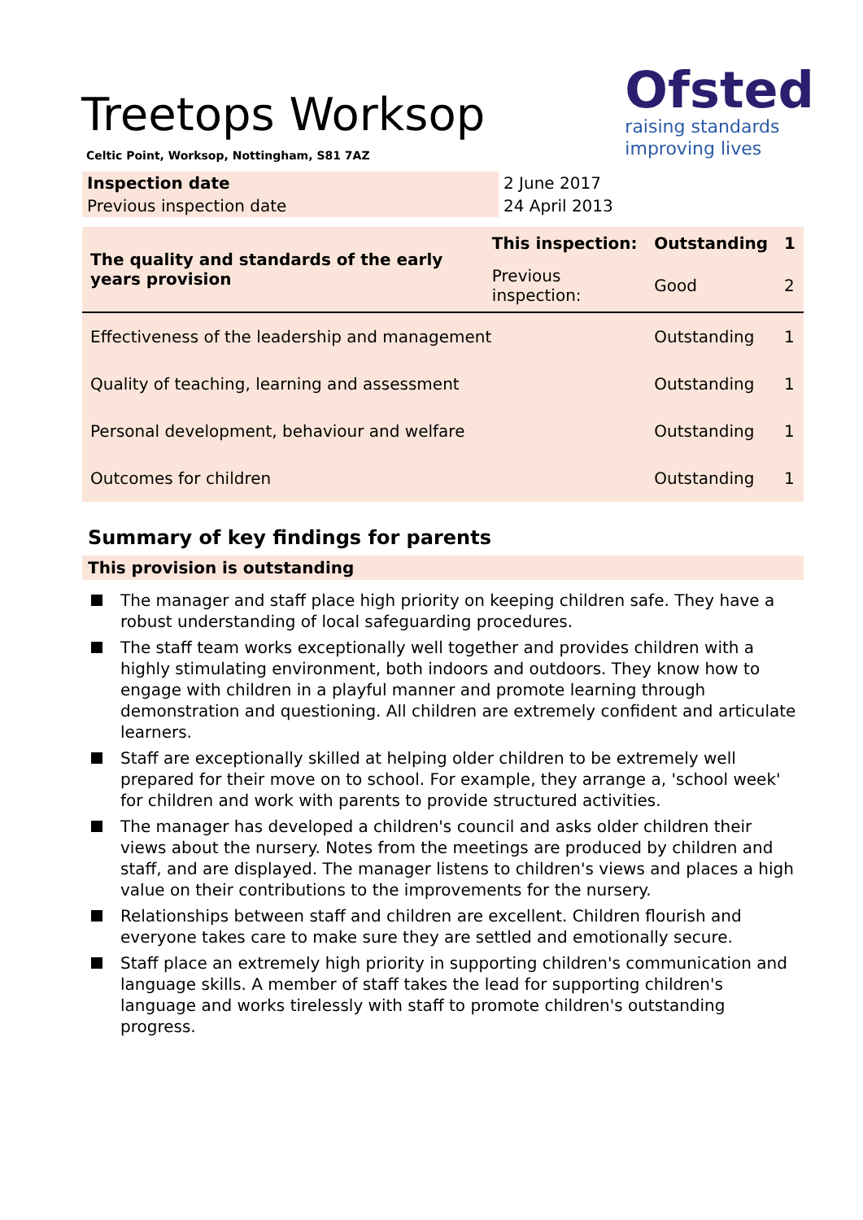Treetops Worksop
Celtic Point, Worksop, Nottingham, S81 7AZ
Ofsted
raising standards
improving lives
| Inspection date | 2 June 2017 |
| Previous inspection date | 24 April 2013 |
| The quality and standards of the early years provision | This inspection: | Outstanding | 1 |
| | Previous inspection: | Good | 2 |
| Effectiveness of the leadership and management | | Outstanding | 1 |
| Quality of teaching, learning and assessment | | Outstanding | 1 |
| Personal development, behaviour and welfare | | Outstanding | 1 |
| Outcomes for children | | Outstanding | 1 |
Summary of key findings for parents
This provision is outstanding
The manager and staff place high priority on keeping children safe. They have a robust understanding of local safeguarding procedures.
The staff team works exceptionally well together and provides children with a highly stimulating environment, both indoors and outdoors. They know how to engage with children in a playful manner and promote learning through demonstration and questioning. All children are extremely confident and articulate learners.
Staff are exceptionally skilled at helping older children to be extremely well prepared for their move on to school. For example, they arrange a, 'school week' for children and work with parents to provide structured activities.
The manager has developed a children's council and asks older children their views about the nursery. Notes from the meetings are produced by children and staff, and are displayed. The manager listens to children's views and places a high value on their contributions to the improvements for the nursery.
Relationships between staff and children are excellent. Children flourish and everyone takes care to make sure they are settled and emotionally secure.
Staff place an extremely high priority in supporting children's communication and language skills. A member of staff takes the lead for supporting children's language and works tirelessly with staff to promote children's outstanding progress.